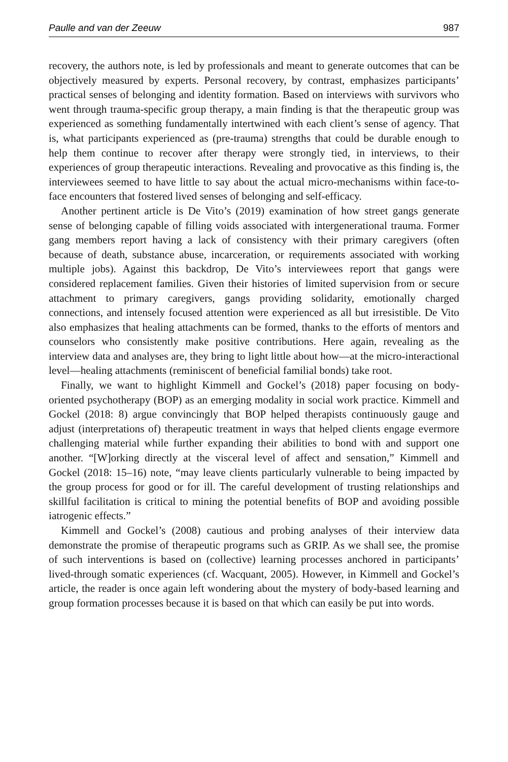Paulle and van der Zeeuw 987
recovery, the authors note, is led by professionals and meant to generate outcomes that can be objectively measured by experts. Personal recovery, by contrast, emphasizes participants’ practical senses of belonging and identity formation. Based on interviews with survivors who went through trauma-specific group therapy, a main finding is that the therapeutic group was experienced as something fundamentally intertwined with each client’s sense of agency. That is, what participants experienced as (pre-trauma) strengths that could be durable enough to help them continue to recover after therapy were strongly tied, in interviews, to their experiences of group therapeutic interactions. Revealing and provocative as this finding is, the interviewees seemed to have little to say about the actual micro-mechanisms within face-to-face encounters that fostered lived senses of belonging and self-efficacy.
Another pertinent article is De Vito’s (2019) examination of how street gangs generate sense of belonging capable of filling voids associated with intergenerational trauma. Former gang members report having a lack of consistency with their primary caregivers (often because of death, substance abuse, incarceration, or requirements associated with working multiple jobs). Against this backdrop, De Vito’s interviewees report that gangs were considered replacement families. Given their histories of limited supervision from or secure attachment to primary caregivers, gangs providing solidarity, emotionally charged connections, and intensely focused attention were experienced as all but irresistible. De Vito also emphasizes that healing attachments can be formed, thanks to the efforts of mentors and counselors who consistently make positive contributions. Here again, revealing as the interview data and analyses are, they bring to light little about how—at the micro-interactional level—healing attachments (reminiscent of beneficial familial bonds) take root.
Finally, we want to highlight Kimmell and Gockel’s (2018) paper focusing on body-oriented psychotherapy (BOP) as an emerging modality in social work practice. Kimmell and Gockel (2018: 8) argue convincingly that BOP helped therapists continuously gauge and adjust (interpretations of) therapeutic treatment in ways that helped clients engage evermore challenging material while further expanding their abilities to bond with and support one another. “[W]orking directly at the visceral level of affect and sensation,” Kimmell and Gockel (2018: 15–16) note, “may leave clients particularly vulnerable to being impacted by the group process for good or for ill. The careful development of trusting relationships and skillful facilitation is critical to mining the potential benefits of BOP and avoiding possible iatrogenic effects.”
Kimmell and Gockel’s (2008) cautious and probing analyses of their interview data demonstrate the promise of therapeutic programs such as GRIP. As we shall see, the promise of such interventions is based on (collective) learning processes anchored in participants’ lived-through somatic experiences (cf. Wacquant, 2005). However, in Kimmell and Gockel’s article, the reader is once again left wondering about the mystery of body-based learning and group formation processes because it is based on that which can easily be put into words.